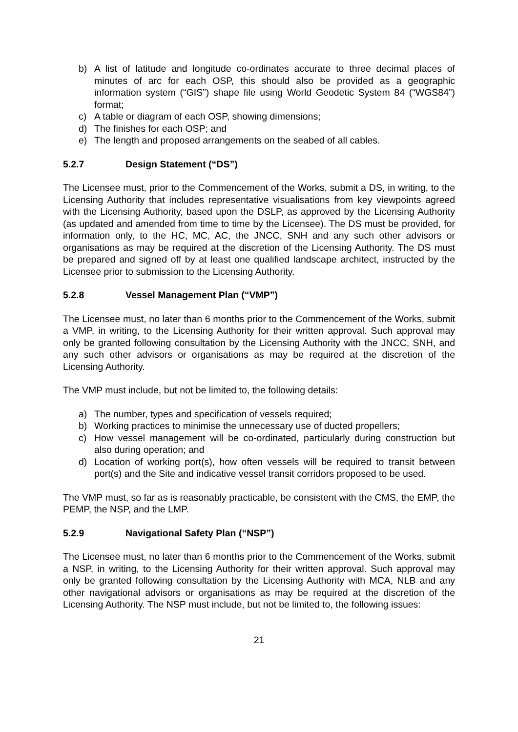b) A list of latitude and longitude co-ordinates accurate to three decimal places of minutes of arc for each OSP, this should also be provided as a geographic information system (“GIS”) shape file using World Geodetic System 84 (“WGS84”) format;
c) A table or diagram of each OSP, showing dimensions;
d) The finishes for each OSP; and
e) The length and proposed arrangements on the seabed of all cables.
5.2.7 Design Statement (“DS”)
The Licensee must, prior to the Commencement of the Works, submit a DS, in writing, to the Licensing Authority that includes representative visualisations from key viewpoints agreed with the Licensing Authority, based upon the DSLP, as approved by the Licensing Authority (as updated and amended from time to time by the Licensee). The DS must be provided, for information only, to the HC, MC, AC, the JNCC, SNH and any such other advisors or organisations as may be required at the discretion of the Licensing Authority. The DS must be prepared and signed off by at least one qualified landscape architect, instructed by the Licensee prior to submission to the Licensing Authority.
5.2.8 Vessel Management Plan (“VMP”)
The Licensee must, no later than 6 months prior to the Commencement of the Works, submit a VMP, in writing, to the Licensing Authority for their written approval. Such approval may only be granted following consultation by the Licensing Authority with the JNCC, SNH, and any such other advisors or organisations as may be required at the discretion of the Licensing Authority.
The VMP must include, but not be limited to, the following details:
a) The number, types and specification of vessels required;
b) Working practices to minimise the unnecessary use of ducted propellers;
c) How vessel management will be co-ordinated, particularly during construction but also during operation; and
d) Location of working port(s), how often vessels will be required to transit between port(s) and the Site and indicative vessel transit corridors proposed to be used.
The VMP must, so far as is reasonably practicable, be consistent with the CMS, the EMP, the PEMP, the NSP, and the LMP.
5.2.9 Navigational Safety Plan (“NSP”)
The Licensee must, no later than 6 months prior to the Commencement of the Works, submit a NSP, in writing, to the Licensing Authority for their written approval. Such approval may only be granted following consultation by the Licensing Authority with MCA, NLB and any other navigational advisors or organisations as may be required at the discretion of the Licensing Authority. The NSP must include, but not be limited to, the following issues:
21